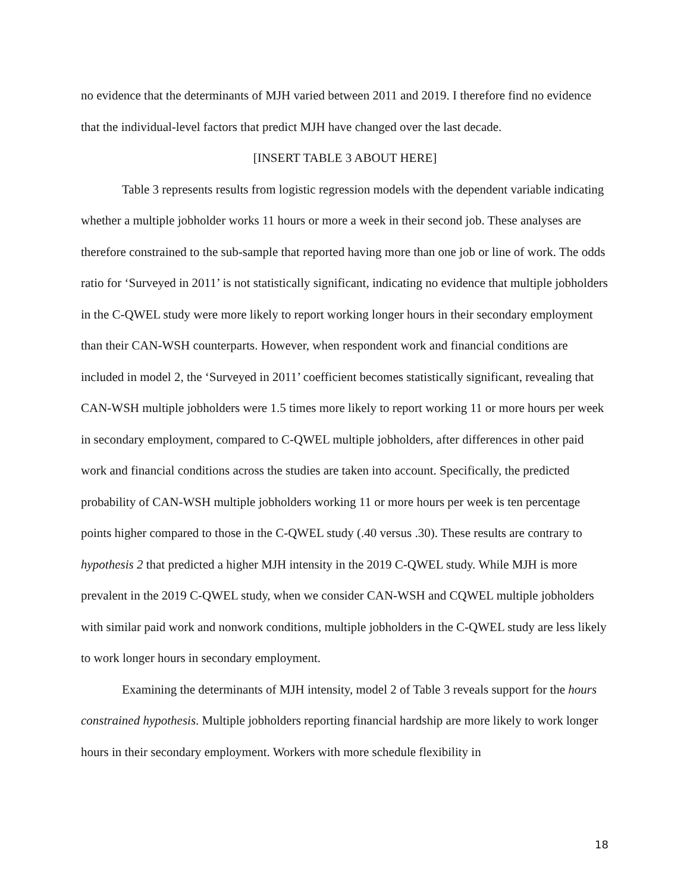no evidence that the determinants of MJH varied between 2011 and 2019. I therefore find no evidence that the individual-level factors that predict MJH have changed over the last decade.
[INSERT TABLE 3 ABOUT HERE]
Table 3 represents results from logistic regression models with the dependent variable indicating whether a multiple jobholder works 11 hours or more a week in their second job. These analyses are therefore constrained to the sub-sample that reported having more than one job or line of work. The odds ratio for ‘Surveyed in 2011’ is not statistically significant, indicating no evidence that multiple jobholders in the C-QWEL study were more likely to report working longer hours in their secondary employment than their CAN-WSH counterparts. However, when respondent work and financial conditions are included in model 2, the ‘Surveyed in 2011’ coefficient becomes statistically significant, revealing that CAN-WSH multiple jobholders were 1.5 times more likely to report working 11 or more hours per week in secondary employment, compared to C-QWEL multiple jobholders, after differences in other paid work and financial conditions across the studies are taken into account. Specifically, the predicted probability of CAN-WSH multiple jobholders working 11 or more hours per week is ten percentage points higher compared to those in the C-QWEL study (.40 versus .30). These results are contrary to hypothesis 2 that predicted a higher MJH intensity in the 2019 C-QWEL study. While MJH is more prevalent in the 2019 C-QWEL study, when we consider CAN-WSH and CQWEL multiple jobholders with similar paid work and nonwork conditions, multiple jobholders in the C-QWEL study are less likely to work longer hours in secondary employment.
Examining the determinants of MJH intensity, model 2 of Table 3 reveals support for the hours constrained hypothesis. Multiple jobholders reporting financial hardship are more likely to work longer hours in their secondary employment. Workers with more schedule flexibility in
18